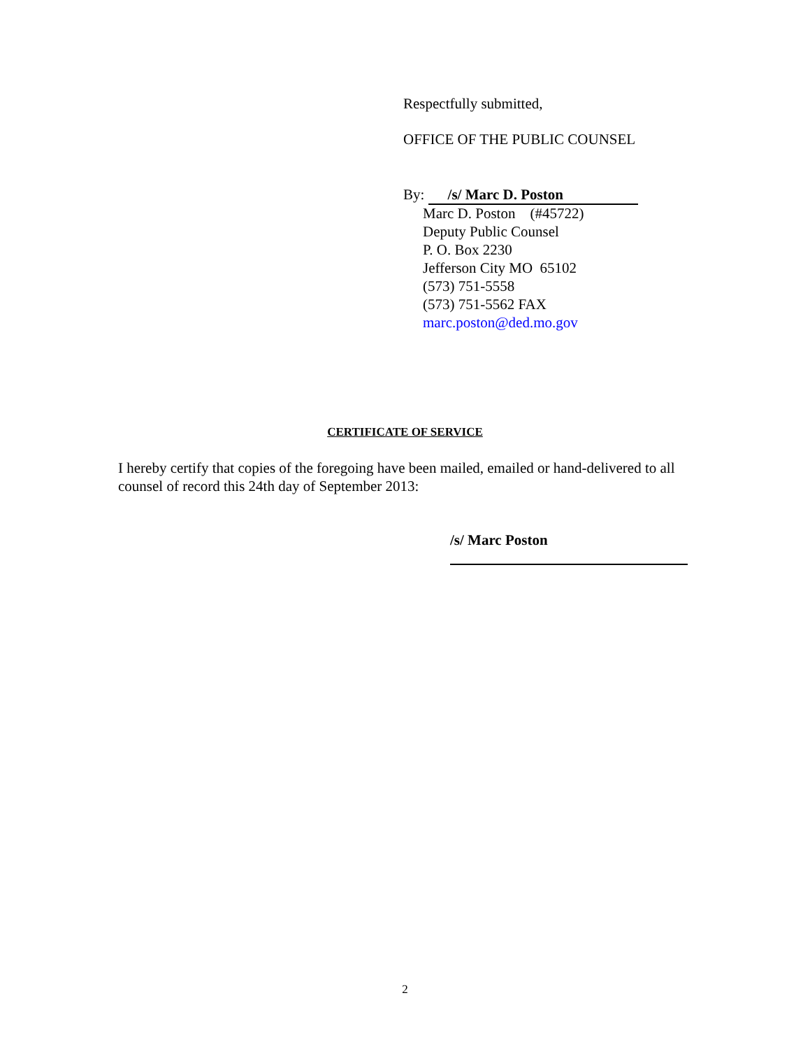Respectfully submitted,
OFFICE OF THE PUBLIC COUNSEL
By: /s/ Marc D. Poston
Marc D. Poston (#45722)
Deputy Public Counsel
P. O. Box 2230
Jefferson City MO 65102
(573) 751-5558
(573) 751-5562 FAX
marc.poston@ded.mo.gov
CERTIFICATE OF SERVICE
I hereby certify that copies of the foregoing have been mailed, emailed or hand-delivered to all counsel of record this 24th day of September 2013:
/s/ Marc Poston
2